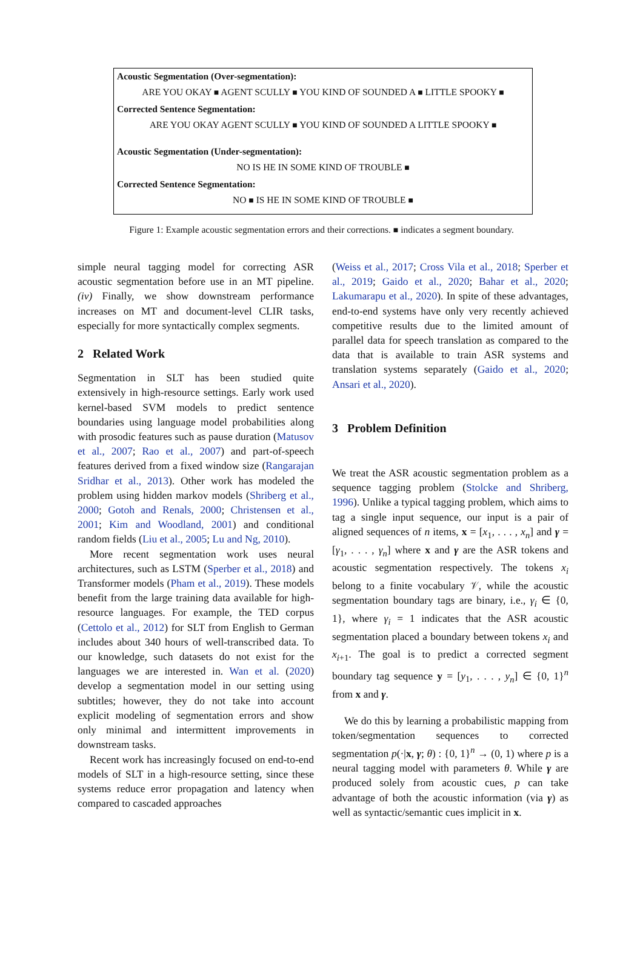Acoustic Segmentation (Over-segmentation):
ARE YOU OKAY ■ AGENT SCULLY ■ YOU KIND OF SOUNDED A ■ LITTLE SPOOKY ■
Corrected Sentence Segmentation:
ARE YOU OKAY AGENT SCULLY ■ YOU KIND OF SOUNDED A LITTLE SPOOKY ■
Acoustic Segmentation (Under-segmentation):
NO IS HE IN SOME KIND OF TROUBLE ■
Corrected Sentence Segmentation:
NO ■ IS HE IN SOME KIND OF TROUBLE ■
Figure 1: Example acoustic segmentation errors and their corrections. ■ indicates a segment boundary.
simple neural tagging model for correcting ASR acoustic segmentation before use in an MT pipeline. (iv) Finally, we show downstream performance increases on MT and document-level CLIR tasks, especially for more syntactically complex segments.
2 Related Work
Segmentation in SLT has been studied quite extensively in high-resource settings. Early work used kernel-based SVM models to predict sentence boundaries using language model probabilities along with prosodic features such as pause duration (Matusov et al., 2007; Rao et al., 2007) and part-of-speech features derived from a fixed window size (Rangarajan Sridhar et al., 2013). Other work has modeled the problem using hidden markov models (Shriberg et al., 2000; Gotoh and Renals, 2000; Christensen et al., 2001; Kim and Woodland, 2001) and conditional random fields (Liu et al., 2005; Lu and Ng, 2010).
More recent segmentation work uses neural architectures, such as LSTM (Sperber et al., 2018) and Transformer models (Pham et al., 2019). These models benefit from the large training data available for high-resource languages. For example, the TED corpus (Cettolo et al., 2012) for SLT from English to German includes about 340 hours of well-transcribed data. To our knowledge, such datasets do not exist for the languages we are interested in. Wan et al. (2020) develop a segmentation model in our setting using subtitles; however, they do not take into account explicit modeling of segmentation errors and show only minimal and intermittent improvements in downstream tasks.
Recent work has increasingly focused on end-to-end models of SLT in a high-resource setting, since these systems reduce error propagation and latency when compared to cascaded approaches
(Weiss et al., 2017; Cross Vila et al., 2018; Sperber et al., 2019; Gaido et al., 2020; Bahar et al., 2020; Lakumarapu et al., 2020). In spite of these advantages, end-to-end systems have only very recently achieved competitive results due to the limited amount of parallel data for speech translation as compared to the data that is available to train ASR systems and translation systems separately (Gaido et al., 2020; Ansari et al., 2020).
3 Problem Definition
We treat the ASR acoustic segmentation problem as a sequence tagging problem (Stolcke and Shriberg, 1996). Unlike a typical tagging problem, which aims to tag a single input sequence, our input is a pair of aligned sequences of n items, x = [x<sub>1</sub>, . . . , x<sub>n</sub>] and γ = [γ<sub>1</sub>, . . . , γ<sub>n</sub>] where x and γ are the ASR tokens and acoustic segmentation respectively. The tokens x<sub>i</sub> belong to a finite vocabulary 𝒱, while the acoustic segmentation boundary tags are binary, i.e., γ<sub>i</sub> ∈ {0, 1}, where γ<sub>i</sub> = 1 indicates that the ASR acoustic segmentation placed a boundary between tokens x<sub>i</sub> and x<sub>i+1</sub>. The goal is to predict a corrected segment boundary tag sequence y = [y<sub>1</sub>, . . . , y<sub>n</sub>] ∈ {0, 1}<sup>n</sup> from x and γ.
We do this by learning a probabilistic mapping from token/segmentation sequences to corrected segmentation p(·|x, γ; θ) : {0, 1}<sup>n</sup> → (0, 1) where p is a neural tagging model with parameters θ. While γ are produced solely from acoustic cues, p can take advantage of both the acoustic information (via γ) as well as syntactic/semantic cues implicit in x.